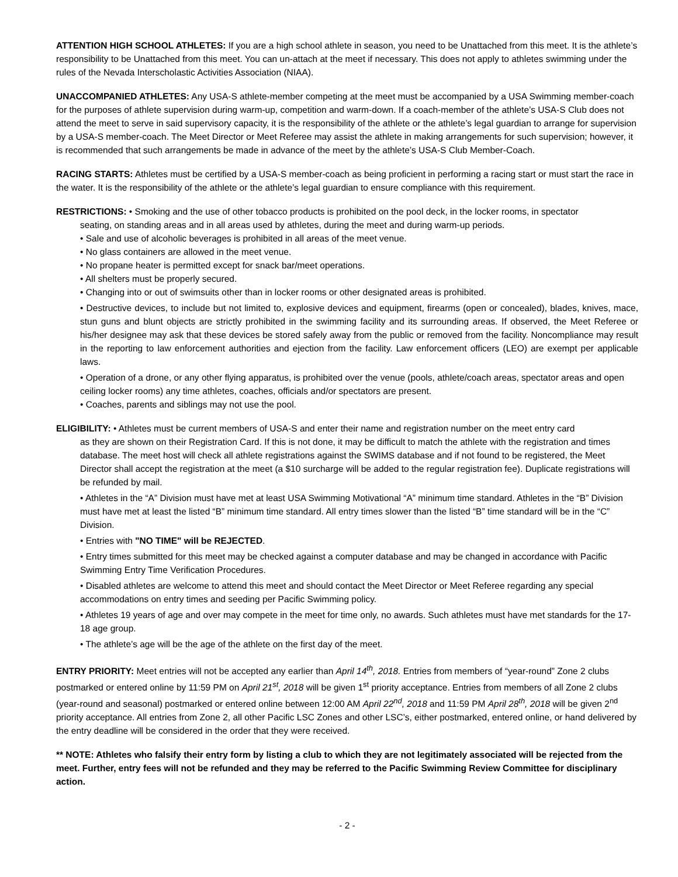ATTENTION HIGH SCHOOL ATHLETES: If you are a high school athlete in season, you need to be Unattached from this meet. It is the athlete’s responsibility to be Unattached from this meet. You can un-attach at the meet if necessary. This does not apply to athletes swimming under the rules of the Nevada Interscholastic Activities Association (NIAA).
UNACCOMPANIED ATHLETES: Any USA-S athlete-member competing at the meet must be accompanied by a USA Swimming member-coach for the purposes of athlete supervision during warm-up, competition and warm-down. If a coach-member of the athlete’s USA-S Club does not attend the meet to serve in said supervisory capacity, it is the responsibility of the athlete or the athlete’s legal guardian to arrange for supervision by a USA-S member-coach. The Meet Director or Meet Referee may assist the athlete in making arrangements for such supervision; however, it is recommended that such arrangements be made in advance of the meet by the athlete’s USA-S Club Member-Coach.
RACING STARTS: Athletes must be certified by a USA-S member-coach as being proficient in performing a racing start or must start the race in the water. It is the responsibility of the athlete or the athlete’s legal guardian to ensure compliance with this requirement.
RESTRICTIONS: • Smoking and the use of other tobacco products is prohibited on the pool deck, in the locker rooms, in spectator
seating, on standing areas and in all areas used by athletes, during the meet and during warm-up periods.
• Sale and use of alcoholic beverages is prohibited in all areas of the meet venue.
• No glass containers are allowed in the meet venue.
• No propane heater is permitted except for snack bar/meet operations.
• All shelters must be properly secured.
• Changing into or out of swimsuits other than in locker rooms or other designated areas is prohibited.
• Destructive devices, to include but not limited to, explosive devices and equipment, firearms (open or concealed), blades, knives, mace, stun guns and blunt objects are strictly prohibited in the swimming facility and its surrounding areas. If observed, the Meet Referee or his/her designee may ask that these devices be stored safely away from the public or removed from the facility. Noncompliance may result in the reporting to law enforcement authorities and ejection from the facility. Law enforcement officers (LEO) are exempt per applicable laws.
• Operation of a drone, or any other flying apparatus, is prohibited over the venue (pools, athlete/coach areas, spectator areas and open ceiling locker rooms) any time athletes, coaches, officials and/or spectators are present.
• Coaches, parents and siblings may not use the pool.
ELIGIBILITY: • Athletes must be current members of USA-S and enter their name and registration number on the meet entry card
as they are shown on their Registration Card. If this is not done, it may be difficult to match the athlete with the registration and times database. The meet host will check all athlete registrations against the SWIMS database and if not found to be registered, the Meet Director shall accept the registration at the meet (a $10 surcharge will be added to the regular registration fee). Duplicate registrations will be refunded by mail.
• Athletes in the “A” Division must have met at least USA Swimming Motivational “A” minimum time standard. Athletes in the “B” Division must have met at least the listed “B” minimum time standard. All entry times slower than the listed “B” time standard will be in the “C” Division.
• Entries with "NO TIME" will be REJECTED.
• Entry times submitted for this meet may be checked against a computer database and may be changed in accordance with Pacific Swimming Entry Time Verification Procedures.
• Disabled athletes are welcome to attend this meet and should contact the Meet Director or Meet Referee regarding any special accommodations on entry times and seeding per Pacific Swimming policy.
• Athletes 19 years of age and over may compete in the meet for time only, no awards. Such athletes must have met standards for the 17-18 age group.
• The athlete’s age will be the age of the athlete on the first day of the meet.
ENTRY PRIORITY: Meet entries will not be accepted any earlier than April 14<sup>th</sup>, 2018. Entries from members of “year-round” Zone 2 clubs postmarked or entered online by 11:59 PM on April 21<sup>st</sup>, 2018 will be given 1<sup>st</sup> priority acceptance. Entries from members of all Zone 2 clubs (year-round and seasonal) postmarked or entered online between 12:00 AM April 22<sup>nd</sup>, 2018 and 11:59 PM April 28<sup>th</sup>, 2018 will be given 2<sup>nd</sup> priority acceptance. All entries from Zone 2, all other Pacific LSC Zones and other LSC’s, either postmarked, entered online, or hand delivered by the entry deadline will be considered in the order that they were received.
** NOTE: Athletes who falsify their entry form by listing a club to which they are not legitimately associated will be rejected from the meet. Further, entry fees will not be refunded and they may be referred to the Pacific Swimming Review Committee for disciplinary action.
- 2 -